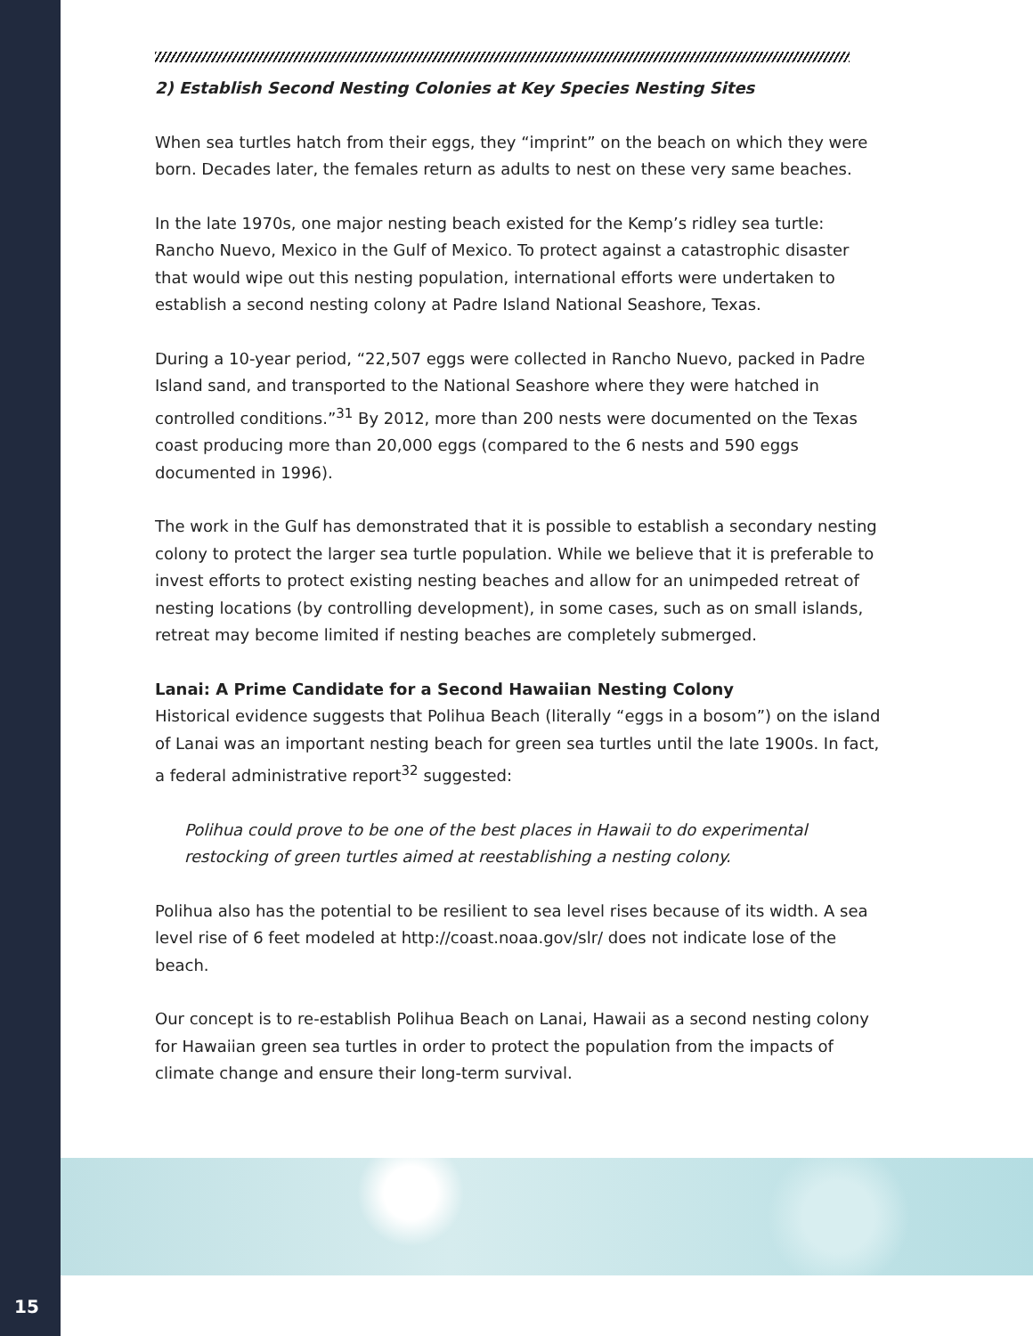2) Establish Second Nesting Colonies at Key Species Nesting Sites
When sea turtles hatch from their eggs, they “imprint” on the beach on which they were born. Decades later, the females return as adults to nest on these very same beaches.
In the late 1970s, one major nesting beach existed for the Kemp’s ridley sea turtle: Rancho Nuevo, Mexico in the Gulf of Mexico. To protect against a catastrophic disaster that would wipe out this nesting population, international efforts were undertaken to establish a second nesting colony at Padre Island National Seashore, Texas.
During a 10-year period, “22,507 eggs were collected in Rancho Nuevo, packed in Padre Island sand, and transported to the National Seashore where they were hatched in controlled conditions.”<sup>31</sup> By 2012, more than 200 nests were documented on the Texas coast producing more than 20,000 eggs (compared to the 6 nests and 590 eggs documented in 1996).
The work in the Gulf has demonstrated that it is possible to establish a secondary nesting colony to protect the larger sea turtle population. While we believe that it is preferable to invest efforts to protect existing nesting beaches and allow for an unimpeded retreat of nesting locations (by controlling development), in some cases, such as on small islands, retreat may become limited if nesting beaches are completely submerged.
Lanai: A Prime Candidate for a Second Hawaiian Nesting Colony
Historical evidence suggests that Polihua Beach (literally “eggs in a bosom”) on the island of Lanai was an important nesting beach for green sea turtles until the late 1900s. In fact, a federal administrative report<sup>32</sup> suggested:
Polihua could prove to be one of the best places in Hawaii to do experimental restocking of green turtles aimed at reestablishing a nesting colony.
Polihua also has the potential to be resilient to sea level rises because of its width. A sea level rise of 6 feet modeled at http://coast.noaa.gov/slr/ does not indicate lose of the beach.
Our concept is to re-establish Polihua Beach on Lanai, Hawaii as a second nesting colony for Hawaiian green sea turtles in order to protect the population from the impacts of climate change and ensure their long-term survival.
15